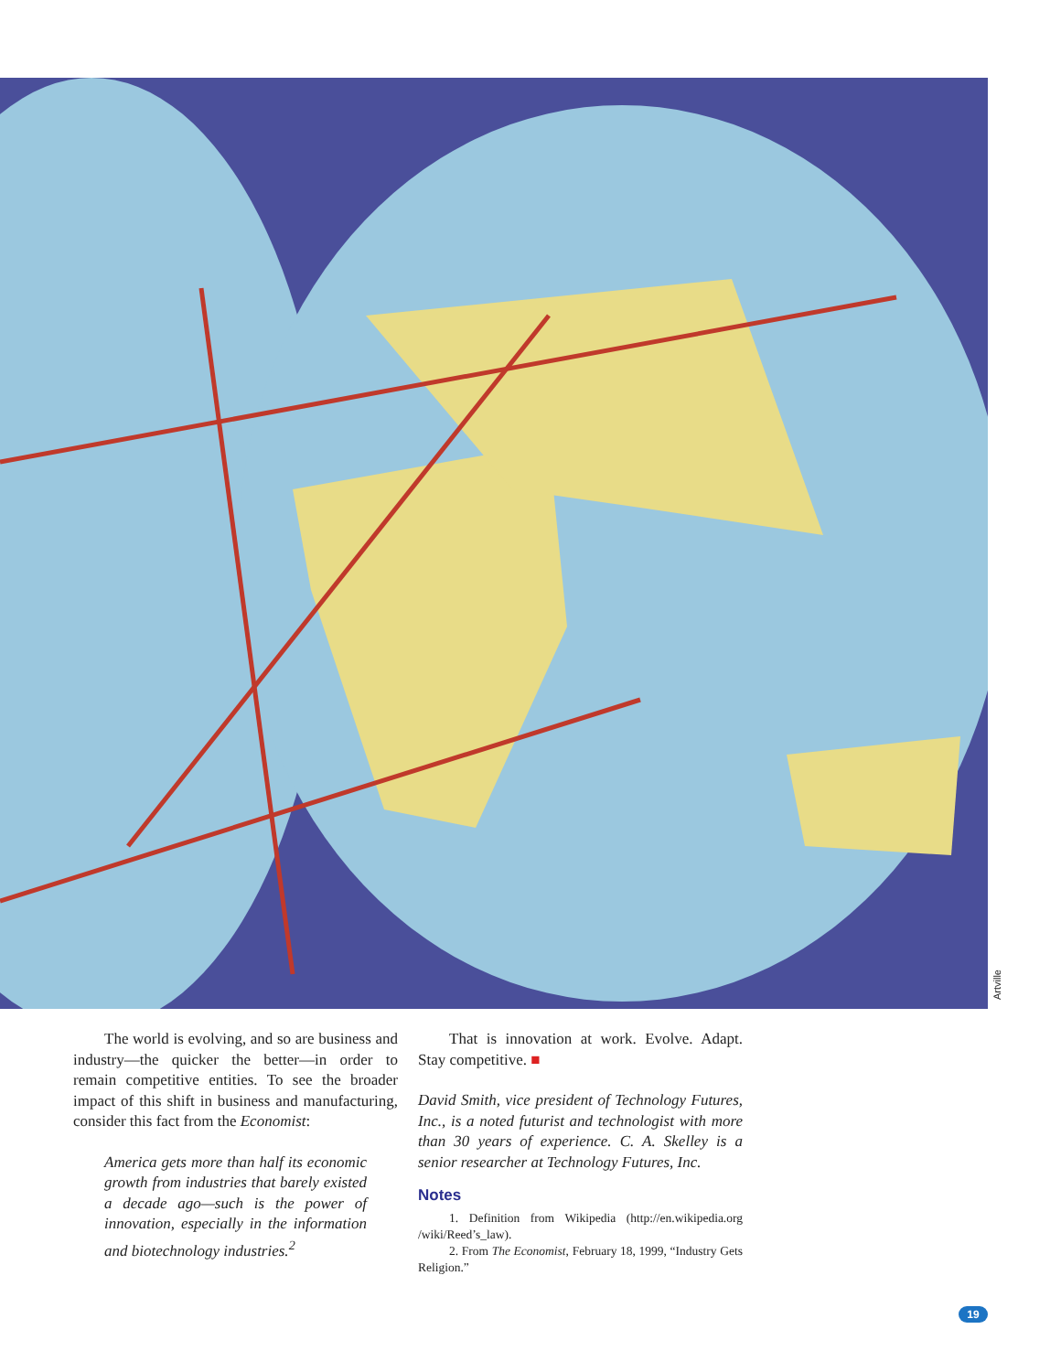Artville
The world is evolving, and so are business and industry—the quicker the better—in order to remain competitive entities. To see the broader impact of this shift in business and manufacturing, consider this fact from the Economist:
America gets more than half its economic growth from industries that barely existed a decade ago—such is the power of innovation, especially in the information and biotechnology industries.<sup>2</sup>
That is innovation at work. Evolve. Adapt. Stay competitive. ■
David Smith, vice president of Technology Futures, Inc., is a noted futurist and technologist with more than 30 years of experience. C. A. Skelley is a senior researcher at Technology Futures, Inc.
Notes
1. Definition from Wikipedia (http://en.wikipedia.org /wiki/Reed’s_law).
2. From The Economist, February 18, 1999, “Industry Gets Religion.”
19